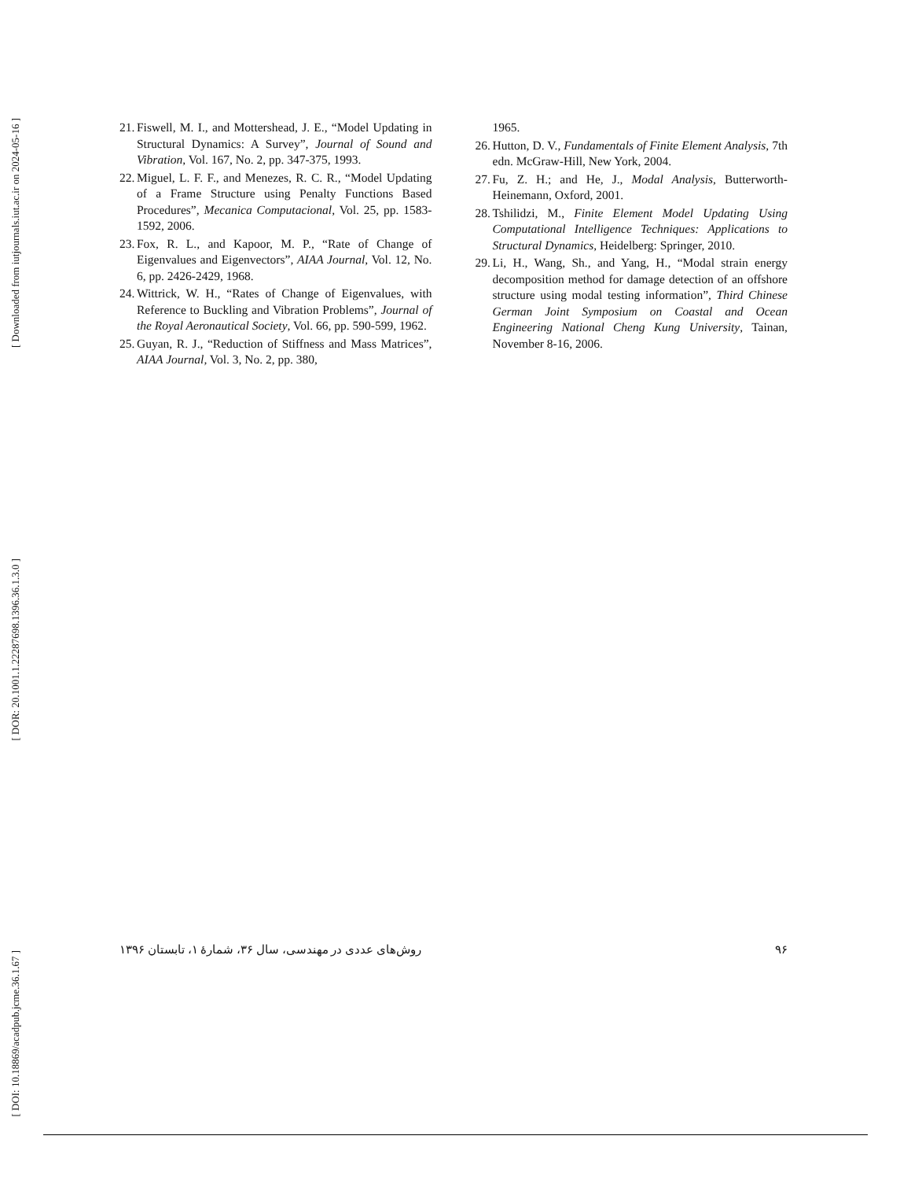[ Downloaded from iutjournals.iut.ac.ir on 2024-05-16 ]
[ DOR: 20.1001.1.22287698.1396.36.1.3.0 ]
[ DOI: 10.18869/acadpub.jcme.36.1.67 ]
21. Fiswell, M. I., and Mottershead, J. E., “Model Updating in Structural Dynamics: A Survey”, Journal of Sound and Vibration, Vol. 167, No. 2, pp. 347-375, 1993.
22. Miguel, L. F. F., and Menezes, R. C. R., “Model Updating of a Frame Structure using Penalty Functions Based Procedures”, Mecanica Computacional, Vol. 25, pp. 1583-1592, 2006.
23. Fox, R. L., and Kapoor, M. P., “Rate of Change of Eigenvalues and Eigenvectors”, AIAA Journal, Vol. 12, No. 6, pp. 2426-2429, 1968.
24. Wittrick, W. H., “Rates of Change of Eigenvalues, with Reference to Buckling and Vibration Problems”, Journal of the Royal Aeronautical Society, Vol. 66, pp. 590-599, 1962.
25. Guyan, R. J., “Reduction of Stiffness and Mass Matrices”, AIAA Journal, Vol. 3, No. 2, pp. 380,
1965.
26. Hutton, D. V., Fundamentals of Finite Element Analysis, 7th edn. McGraw-Hill, New York, 2004.
27. Fu, Z. H.; and He, J., Modal Analysis, Butterworth-Heinemann, Oxford, 2001.
28. Tshilidzi, M., Finite Element Model Updating Using Computational Intelligence Techniques: Applications to Structural Dynamics, Heidelberg: Springer, 2010.
29. Li, H., Wang, Sh., and Yang, H., “Modal strain energy decomposition method for damage detection of an offshore structure using modal testing information”, Third Chinese German Joint Symposium on Coastal and Ocean Engineering National Cheng Kung University, Tainan, November 8-16, 2006.
روش‌های عددی در مهندسی، سال ۳۶، شمارهٔ ۱، تابستان ۱۳۹۶ ۹۶